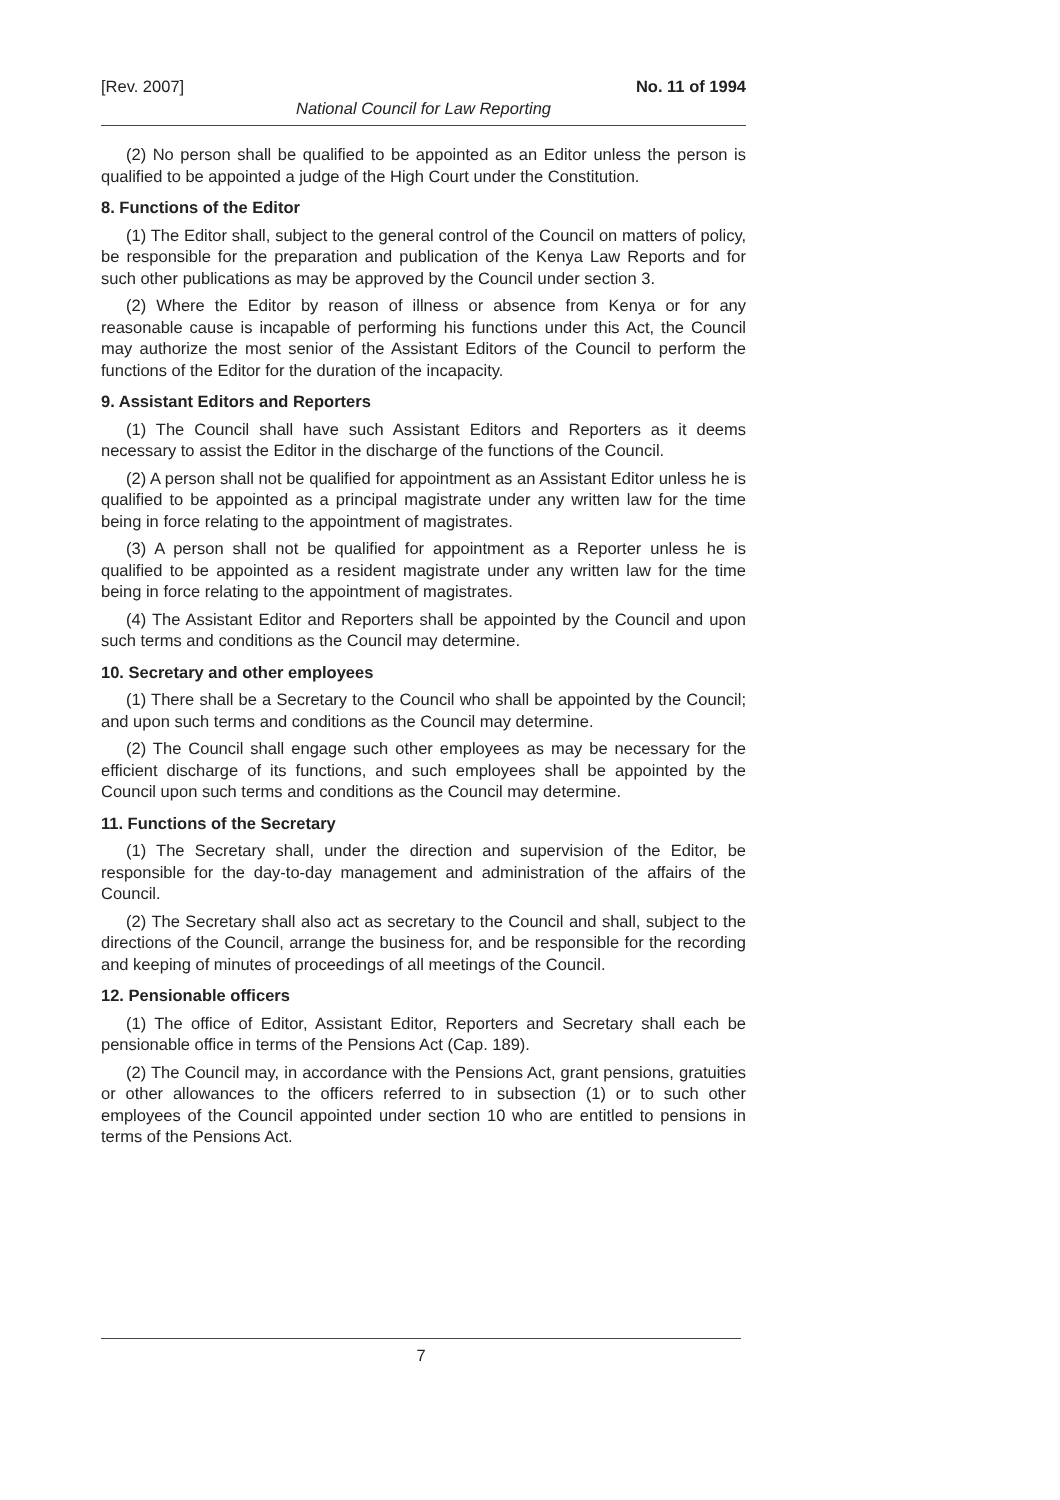[Rev. 2007] No. 11 of 1994
National Council for Law Reporting
(2) No person shall be qualified to be appointed as an Editor unless the person is qualified to be appointed a judge of the High Court under the Constitution.
8. Functions of the Editor
(1) The Editor shall, subject to the general control of the Council on matters of policy, be responsible for the preparation and publication of the Kenya Law Reports and for such other publications as may be approved by the Council under section 3.
(2) Where the Editor by reason of illness or absence from Kenya or for any reasonable cause is incapable of performing his functions under this Act, the Council may authorize the most senior of the Assistant Editors of the Council to perform the functions of the Editor for the duration of the incapacity.
9. Assistant Editors and Reporters
(1) The Council shall have such Assistant Editors and Reporters as it deems necessary to assist the Editor in the discharge of the functions of the Council.
(2) A person shall not be qualified for appointment as an Assistant Editor unless he is qualified to be appointed as a principal magistrate under any written law for the time being in force relating to the appointment of magistrates.
(3) A person shall not be qualified for appointment as a Reporter unless he is qualified to be appointed as a resident magistrate under any written law for the time being in force relating to the appointment of magistrates.
(4) The Assistant Editor and Reporters shall be appointed by the Council and upon such terms and conditions as the Council may determine.
10. Secretary and other employees
(1) There shall be a Secretary to the Council who shall be appointed by the Council; and upon such terms and conditions as the Council may determine.
(2) The Council shall engage such other employees as may be necessary for the efficient discharge of its functions, and such employees shall be appointed by the Council upon such terms and conditions as the Council may determine.
11. Functions of the Secretary
(1) The Secretary shall, under the direction and supervision of the Editor, be responsible for the day-to-day management and administration of the affairs of the Council.
(2) The Secretary shall also act as secretary to the Council and shall, subject to the directions of the Council, arrange the business for, and be responsible for the recording and keeping of minutes of proceedings of all meetings of the Council.
12. Pensionable officers
(1) The office of Editor, Assistant Editor, Reporters and Secretary shall each be pensionable office in terms of the Pensions Act (Cap. 189).
(2) The Council may, in accordance with the Pensions Act, grant pensions, gratuities or other allowances to the officers referred to in subsection (1) or to such other employees of the Council appointed under section 10 who are entitled to pensions in terms of the Pensions Act.
7